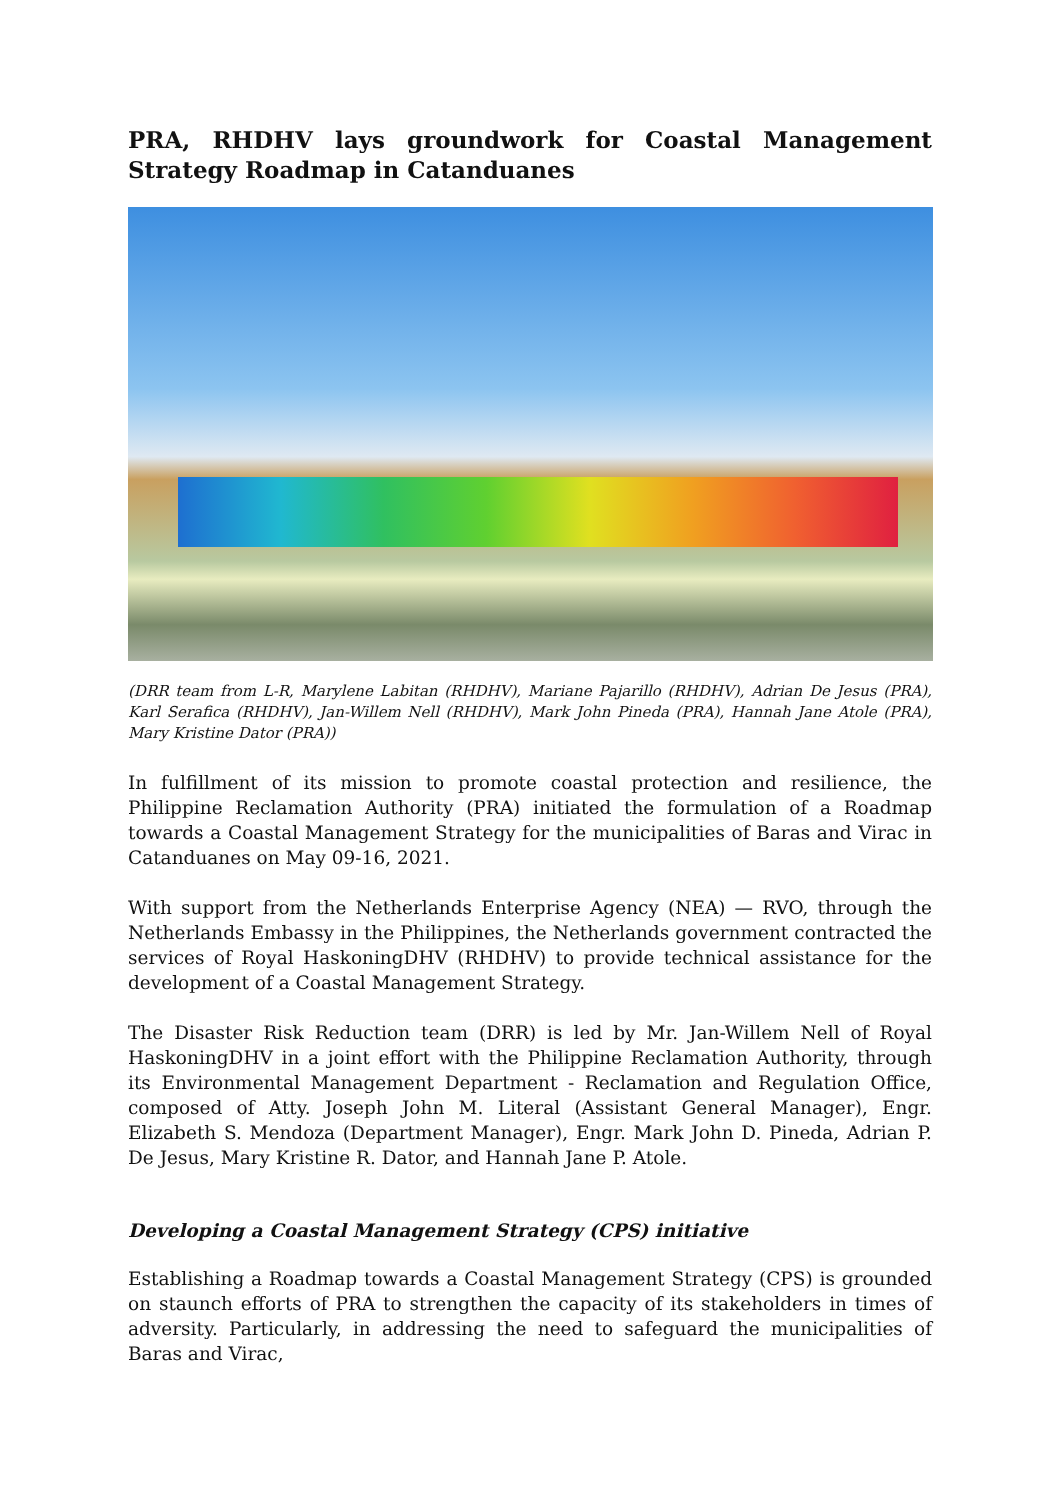PRA, RHDHV lays groundwork for Coastal Management Strategy Roadmap in Catanduanes
(DRR team from L-R, Marylene Labitan (RHDHV), Mariane Pajarillo (RHDHV), Adrian De Jesus (PRA), Karl Serafica (RHDHV), Jan-Willem Nell (RHDHV), Mark John Pineda (PRA), Hannah Jane Atole (PRA), Mary Kristine Dator (PRA))
In fulfillment of its mission to promote coastal protection and resilience, the Philippine Reclamation Authority (PRA) initiated the formulation of a Roadmap towards a Coastal Management Strategy for the municipalities of Baras and Virac in Catanduanes on May 09-16, 2021.
With support from the Netherlands Enterprise Agency (NEA) — RVO, through the Netherlands Embassy in the Philippines, the Netherlands government contracted the services of Royal HaskoningDHV (RHDHV) to provide technical assistance for the development of a Coastal Management Strategy.
The Disaster Risk Reduction team (DRR) is led by Mr. Jan-Willem Nell of Royal HaskoningDHV in a joint effort with the Philippine Reclamation Authority, through its Environmental Management Department - Reclamation and Regulation Office, composed of Atty. Joseph John M. Literal (Assistant General Manager), Engr. Elizabeth S. Mendoza (Department Manager), Engr. Mark John D. Pineda, Adrian P. De Jesus, Mary Kristine R. Dator, and Hannah Jane P. Atole.
Developing a Coastal Management Strategy (CPS) initiative
Establishing a Roadmap towards a Coastal Management Strategy (CPS) is grounded on staunch efforts of PRA to strengthen the capacity of its stakeholders in times of adversity. Particularly, in addressing the need to safeguard the municipalities of Baras and Virac,